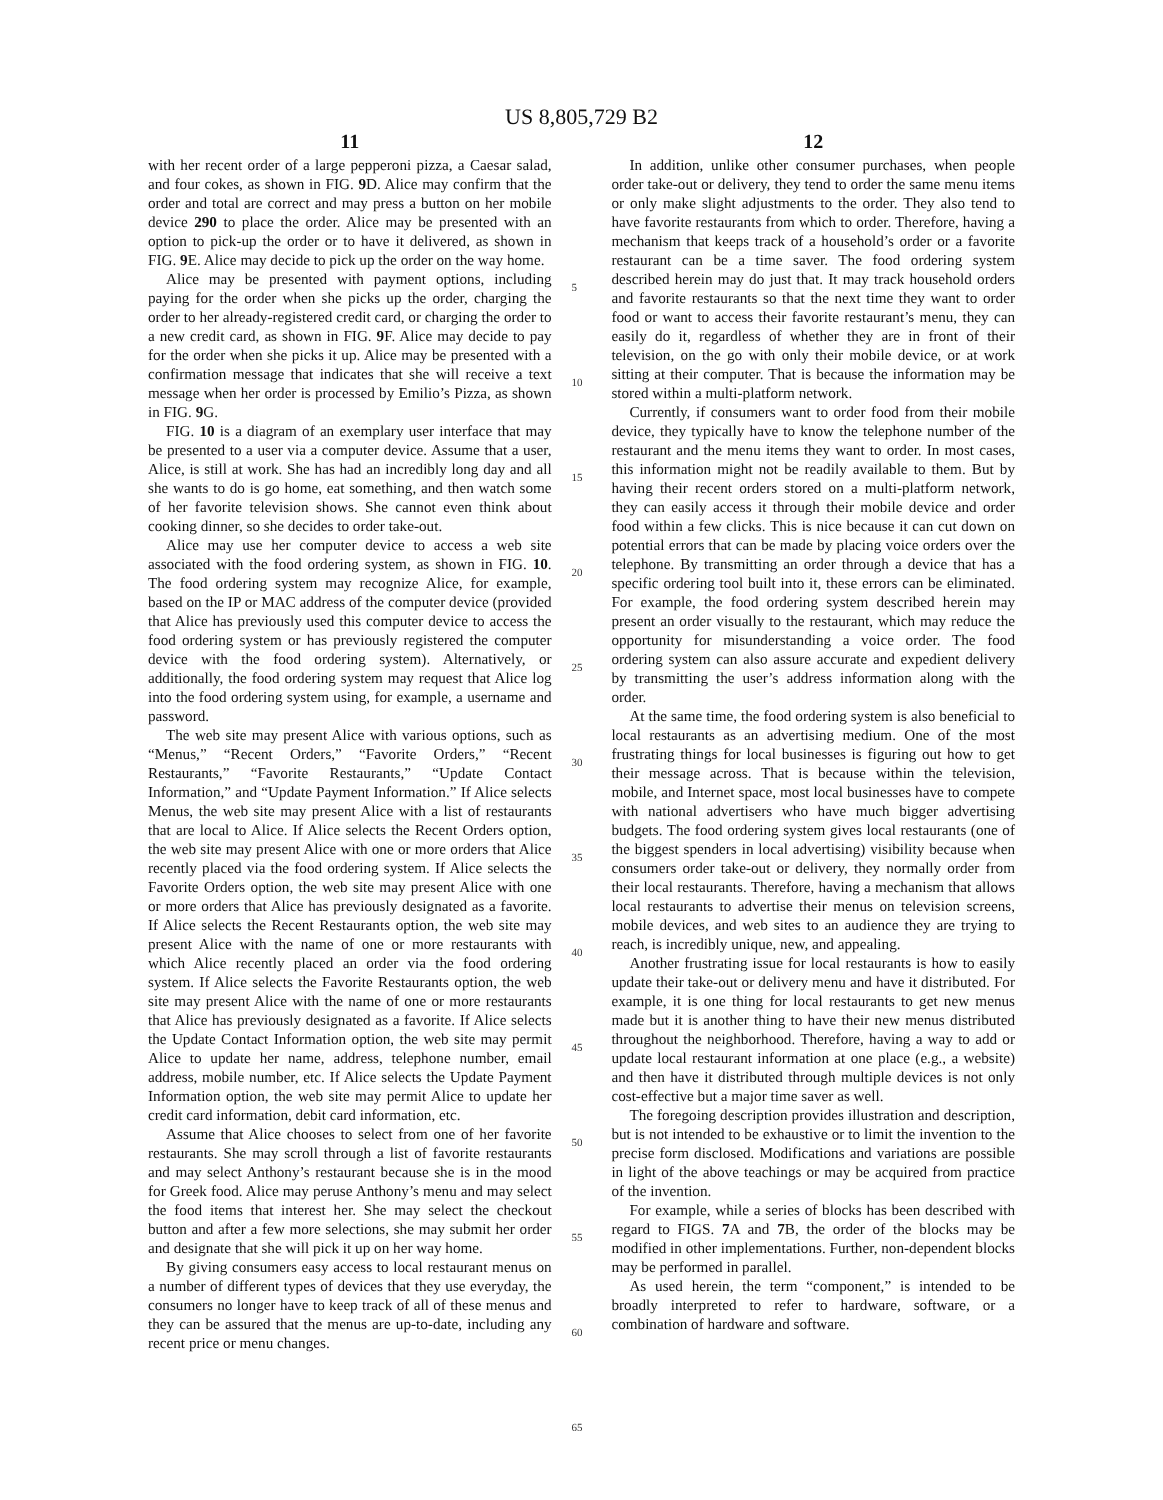US 8,805,729 B2
11
with her recent order of a large pepperoni pizza, a Caesar salad, and four cokes, as shown in FIG. 9 D. Alice may confirm that the order and total are correct and may press a button on her mobile device 290 to place the order. Alice may be presented with an option to pick-up the order or to have it delivered, as shown in FIG. 9 E. Alice may decide to pick up the order on the way home.
Alice may be presented with payment options, including paying for the order when she picks up the order, charging the order to her already-registered credit card, or charging the order to a new credit card, as shown in FIG. 9 F. Alice may decide to pay for the order when she picks it up. Alice may be presented with a confirmation message that indicates that she will receive a text message when her order is processed by Emilio’s Pizza, as shown in FIG. 9 G.
FIG. 10 is a diagram of an exemplary user interface that may be presented to a user via a computer device. Assume that a user, Alice, is still at work. She has had an incredibly long day and all she wants to do is go home, eat something, and then watch some of her favorite television shows. She cannot even think about cooking dinner, so she decides to order take-out.
Alice may use her computer device to access a web site associated with the food ordering system, as shown in FIG. 10. The food ordering system may recognize Alice, for example, based on the IP or MAC address of the computer device (provided that Alice has previously used this computer device to access the food ordering system or has previously registered the computer device with the food ordering system). Alternatively, or additionally, the food ordering system may request that Alice log into the food ordering system using, for example, a username and password.
The web site may present Alice with various options, such as “Menus,” “Recent Orders,” “Favorite Orders,” “Recent Restaurants,” “Favorite Restaurants,” “Update Contact Information,” and “Update Payment Information.” If Alice selects Menus, the web site may present Alice with a list of restaurants that are local to Alice. If Alice selects the Recent Orders option, the web site may present Alice with one or more orders that Alice recently placed via the food ordering system. If Alice selects the Favorite Orders option, the web site may present Alice with one or more orders that Alice has previously designated as a favorite. If Alice selects the Recent Restaurants option, the web site may present Alice with the name of one or more restaurants with which Alice recently placed an order via the food ordering system. If Alice selects the Favorite Restaurants option, the web site may present Alice with the name of one or more restaurants that Alice has previously designated as a favorite. If Alice selects the Update Contact Information option, the web site may permit Alice to update her name, address, telephone number, email address, mobile number, etc. If Alice selects the Update Payment Information option, the web site may permit Alice to update her credit card information, debit card information, etc.
Assume that Alice chooses to select from one of her favorite restaurants. She may scroll through a list of favorite restaurants and may select Anthony’s restaurant because she is in the mood for Greek food. Alice may peruse Anthony’s menu and may select the food items that interest her. She may select the checkout button and after a few more selections, she may submit her order and designate that she will pick it up on her way home.
By giving consumers easy access to local restaurant menus on a number of different types of devices that they use everyday, the consumers no longer have to keep track of all of these menus and they can be assured that the menus are up-to-date, including any recent price or menu changes.
5
10
15
20
25
30
35
40
45
50
55
60
65
12
In addition, unlike other consumer purchases, when people order take-out or delivery, they tend to order the same menu items or only make slight adjustments to the order. They also tend to have favorite restaurants from which to order. Therefore, having a mechanism that keeps track of a household’s order or a favorite restaurant can be a time saver. The food ordering system described herein may do just that. It may track household orders and favorite restaurants so that the next time they want to order food or want to access their favorite restaurant’s menu, they can easily do it, regardless of whether they are in front of their television, on the go with only their mobile device, or at work sitting at their computer. That is because the information may be stored within a multi-platform network.
Currently, if consumers want to order food from their mobile device, they typically have to know the telephone number of the restaurant and the menu items they want to order. In most cases, this information might not be readily available to them. But by having their recent orders stored on a multi-platform network, they can easily access it through their mobile device and order food within a few clicks. This is nice because it can cut down on potential errors that can be made by placing voice orders over the telephone. By transmitting an order through a device that has a specific ordering tool built into it, these errors can be eliminated. For example, the food ordering system described herein may present an order visually to the restaurant, which may reduce the opportunity for misunderstanding a voice order. The food ordering system can also assure accurate and expedient delivery by transmitting the user’s address information along with the order.
At the same time, the food ordering system is also beneficial to local restaurants as an advertising medium. One of the most frustrating things for local businesses is figuring out how to get their message across. That is because within the television, mobile, and Internet space, most local businesses have to compete with national advertisers who have much bigger advertising budgets. The food ordering system gives local restaurants (one of the biggest spenders in local advertising) visibility because when consumers order take-out or delivery, they normally order from their local restaurants. Therefore, having a mechanism that allows local restaurants to advertise their menus on television screens, mobile devices, and web sites to an audience they are trying to reach, is incredibly unique, new, and appealing.
Another frustrating issue for local restaurants is how to easily update their take-out or delivery menu and have it distributed. For example, it is one thing for local restaurants to get new menus made but it is another thing to have their new menus distributed throughout the neighborhood. Therefore, having a way to add or update local restaurant information at one place (e.g., a website) and then have it distributed through multiple devices is not only cost-effective but a major time saver as well.
The foregoing description provides illustration and description, but is not intended to be exhaustive or to limit the invention to the precise form disclosed. Modifications and variations are possible in light of the above teachings or may be acquired from practice of the invention.
For example, while a series of blocks has been described with regard to FIGS. 7 A and 7 B, the order of the blocks may be modified in other implementations. Further, non-dependent blocks may be performed in parallel.
As used herein, the term “component,” is intended to be broadly interpreted to refer to hardware, software, or a combination of hardware and software.